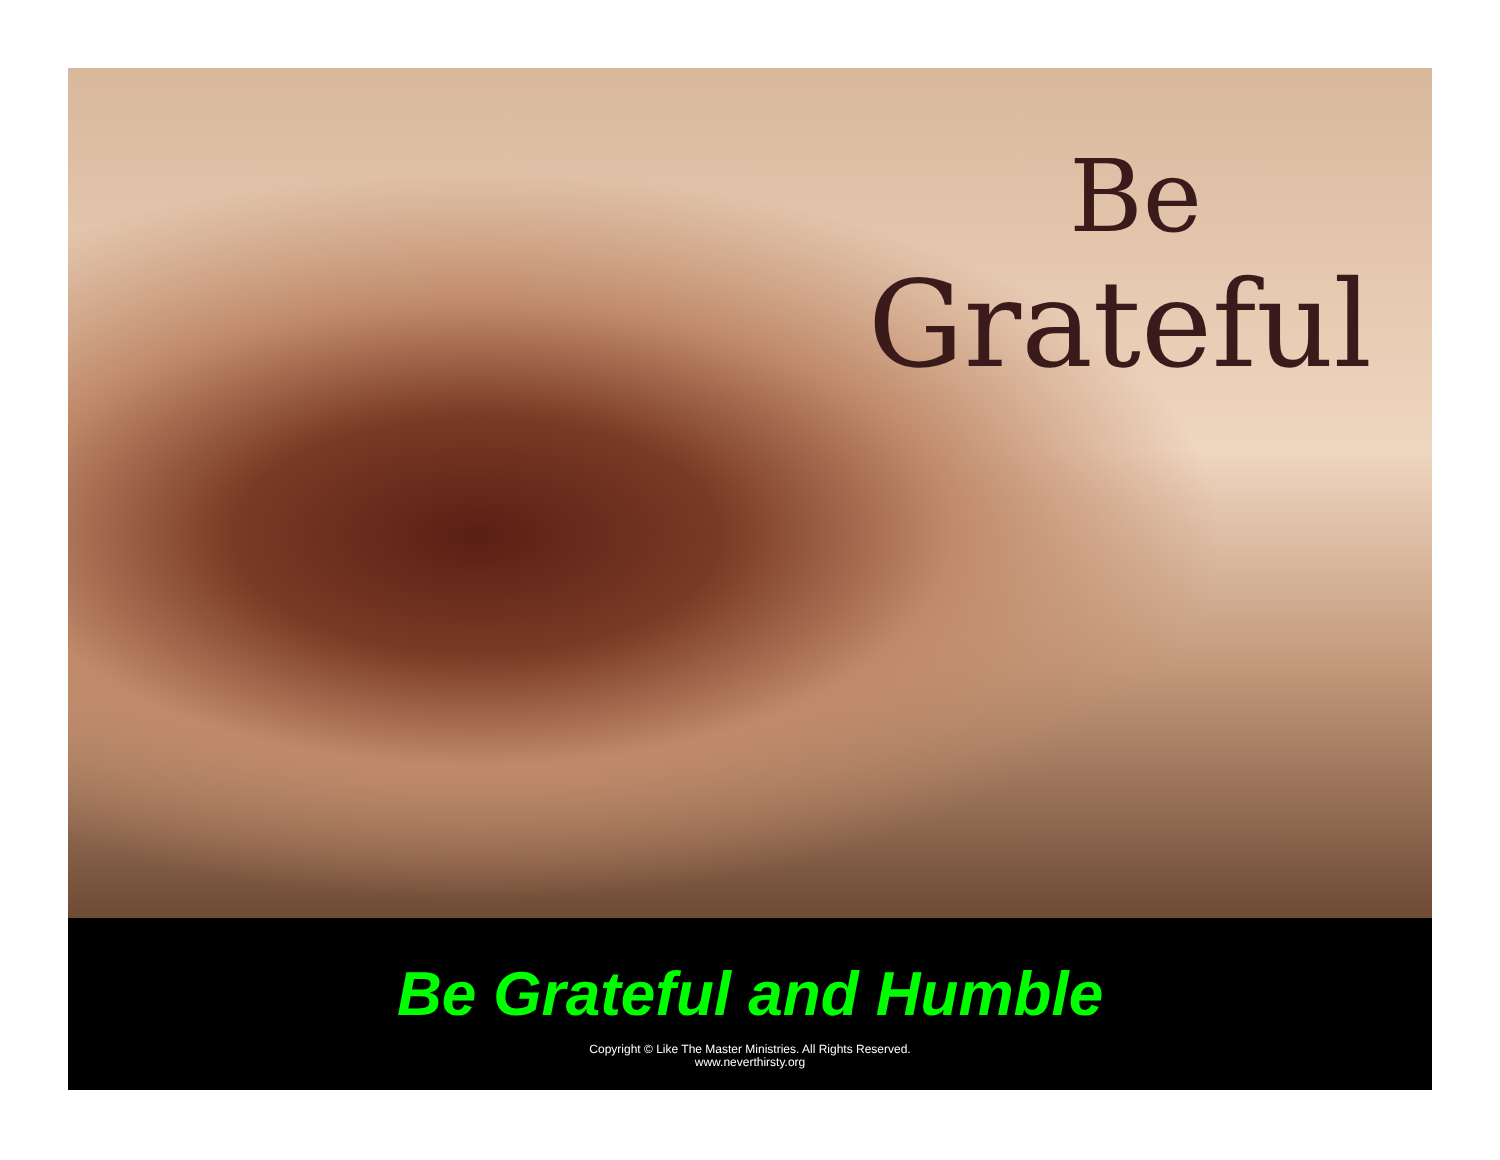Be
Grateful
Be Grateful and Humble
Copyright © Like The Master Ministries. All Rights Reserved.
www.neverthirsty.org